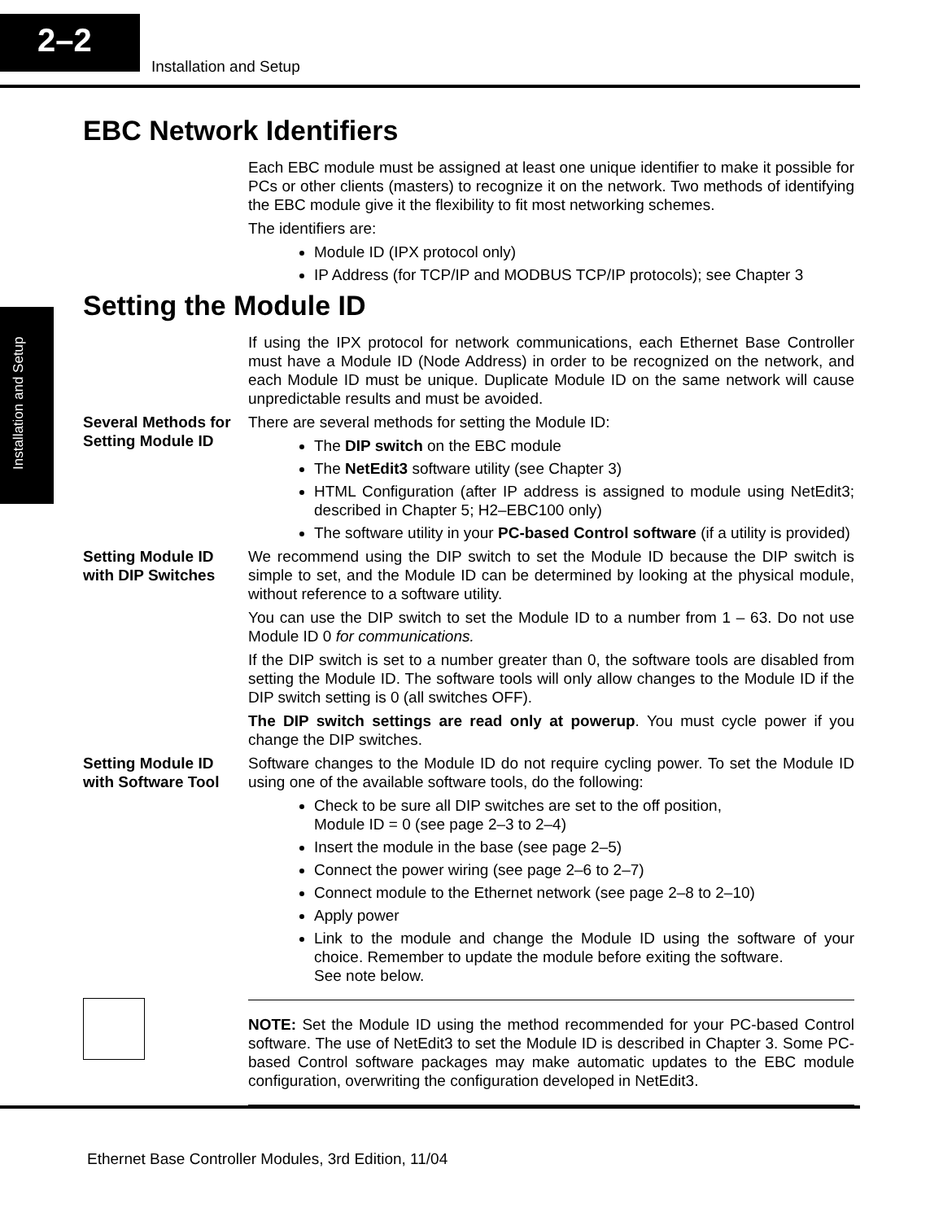2–2
Installation and Setup
Installation and Setup
EBC Network Identifiers
Each EBC module must be assigned at least one unique identifier to make it possible for PCs or other clients (masters) to recognize it on the network. Two methods of identifying the EBC module give it the flexibility to fit most networking schemes.
The identifiers are:
Module ID (IPX protocol only)
IP Address (for TCP/IP and MODBUS TCP/IP protocols); see Chapter 3
Setting the Module ID
If using the IPX protocol for network communications, each Ethernet Base Controller must have a Module ID (Node Address) in order to be recognized on the network, and each Module ID must be unique. Duplicate Module ID on the same network will cause unpredictable results and must be avoided.
Several Methods for Setting Module ID
There are several methods for setting the Module ID:
The DIP switch on the EBC module
The NetEdit3 software utility (see Chapter 3)
HTML Configuration (after IP address is assigned to module using NetEdit3; described in Chapter 5; H2–EBC100 only)
The software utility in your PC-based Control software (if a utility is provided)
Setting Module ID with DIP Switches
We recommend using the DIP switch to set the Module ID because the DIP switch is simple to set, and the Module ID can be determined by looking at the physical module, without reference to a software utility.
You can use the DIP switch to set the Module ID to a number from 1 – 63. Do not use Module ID 0 for communications.
If the DIP switch is set to a number greater than 0, the software tools are disabled from setting the Module ID. The software tools will only allow changes to the Module ID if the DIP switch setting is 0 (all switches OFF).
The DIP switch settings are read only at powerup. You must cycle power if you change the DIP switches.
Setting Module ID with Software Tool
Software changes to the Module ID do not require cycling power. To set the Module ID using one of the available software tools, do the following:
Check to be sure all DIP switches are set to the off position,
Module ID = 0 (see page 2–3 to 2–4)
Insert the module in the base (see page 2–5)
Connect the power wiring (see page 2–6 to 2–7)
Connect module to the Ethernet network (see page 2–8 to 2–10)
Apply power
Link to the module and change the Module ID using the software of your choice. Remember to update the module before exiting the software.
See note below.
NOTE: Set the Module ID using the method recommended for your PC-based Control software. The use of NetEdit3 to set the Module ID is described in Chapter 3. Some PC-based Control software packages may make automatic updates to the EBC module configuration, overwriting the configuration developed in NetEdit3.
Ethernet Base Controller Modules, 3rd Edition, 11/04